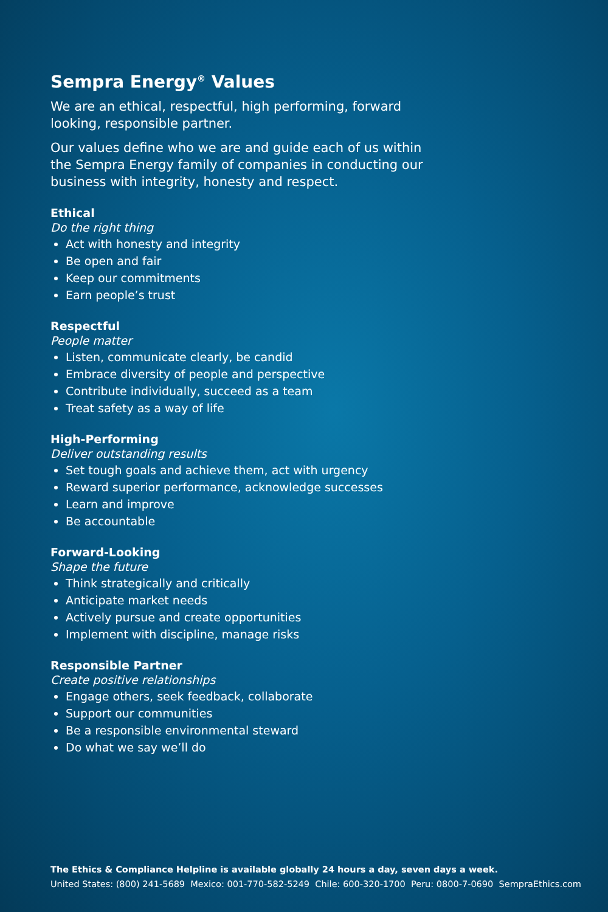Sempra Energy<sup>®</sup> Values
We are an ethical, respectful, high performing, forward looking, responsible partner.
Our values define who we are and guide each of us within the Sempra Energy family of companies in conducting our business with integrity, honesty and respect.
Ethical
Do the right thing
Act with honesty and integrity
Be open and fair
Keep our commitments
Earn people’s trust
Respectful
People matter
Listen, communicate clearly, be candid
Embrace diversity of people and perspective
Contribute individually, succeed as a team
Treat safety as a way of life
High-Performing
Deliver outstanding results
Set tough goals and achieve them, act with urgency
Reward superior performance, acknowledge successes
Learn and improve
Be accountable
Forward-Looking
Shape the future
Think strategically and critically
Anticipate market needs
Actively pursue and create opportunities
Implement with discipline, manage risks
Responsible Partner
Create positive relationships
Engage others, seek feedback, collaborate
Support our communities
Be a responsible environmental steward
Do what we say we’ll do
The Ethics & Compliance Helpline is available globally 24 hours a day, seven days a week.
United States: (800) 241-5689 Mexico: 001-770-582-5249 Chile: 600-320-1700 Peru: 0800-7-0690 SempraEthics.com